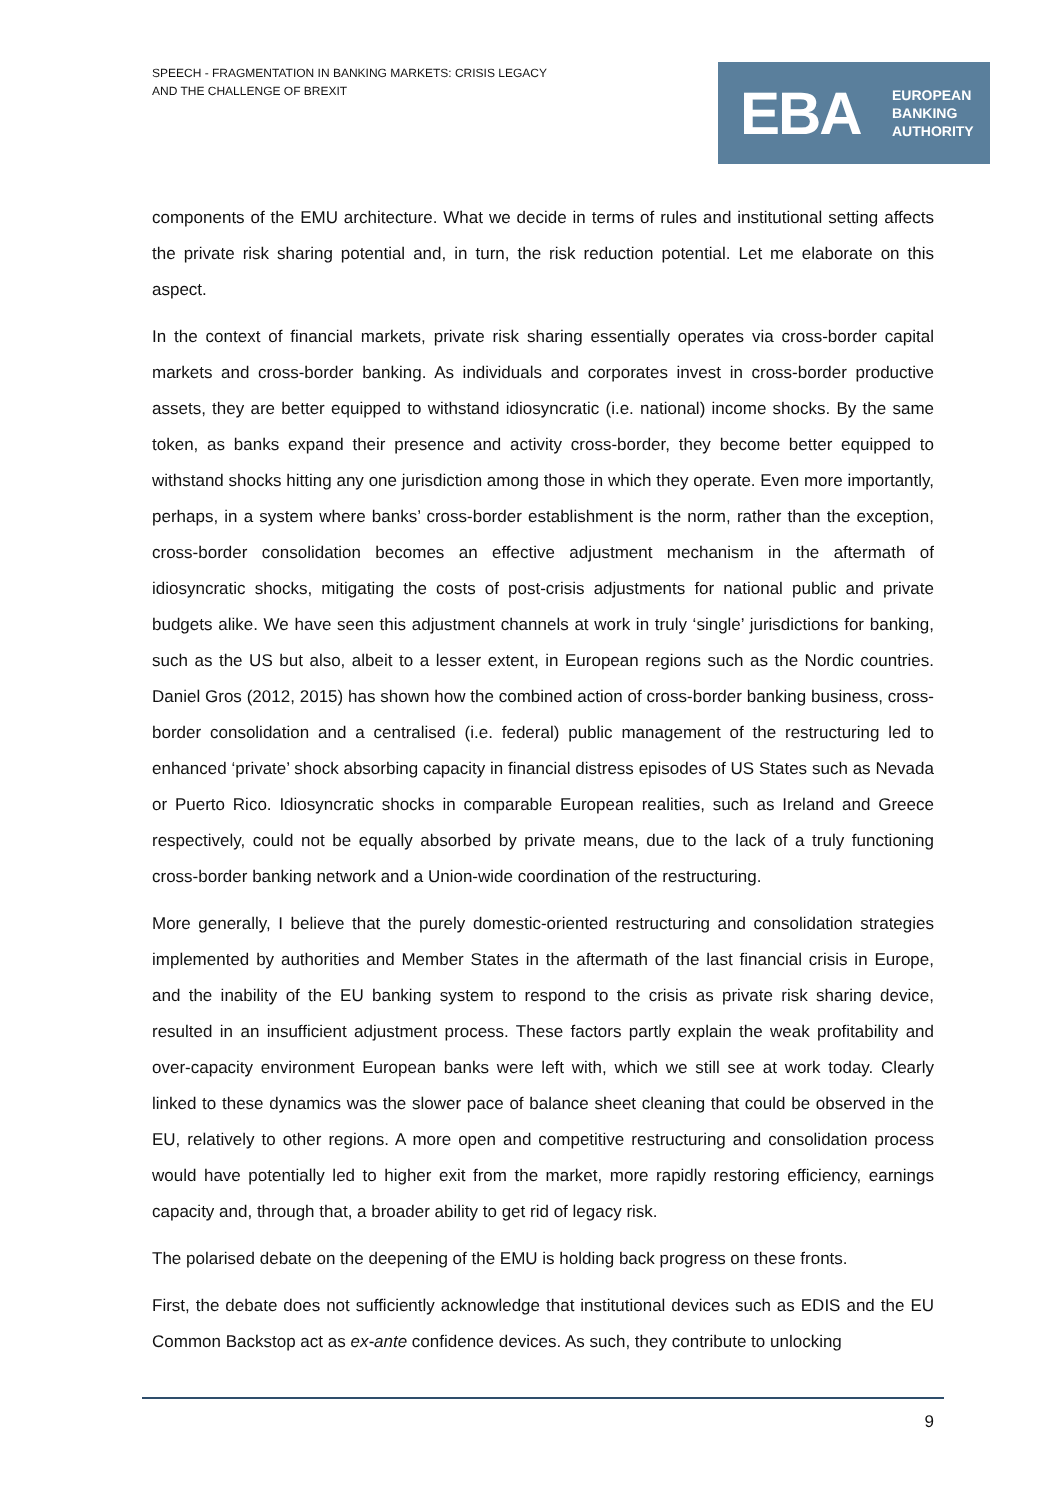SPEECH - FRAGMENTATION IN BANKING MARKETS: CRISIS LEGACY
AND THE CHALLENGE OF BREXIT
EBA
EUROPEAN
BANKING
AUTHORITY
components of the EMU architecture. What we decide in terms of rules and institutional setting affects the private risk sharing potential and, in turn, the risk reduction potential. Let me elaborate on this aspect.
In the context of financial markets, private risk sharing essentially operates via cross-border capital markets and cross-border banking. As individuals and corporates invest in cross-border productive assets, they are better equipped to withstand idiosyncratic (i.e. national) income shocks. By the same token, as banks expand their presence and activity cross-border, they become better equipped to withstand shocks hitting any one jurisdiction among those in which they operate. Even more importantly, perhaps, in a system where banks’ cross-border establishment is the norm, rather than the exception, cross-border consolidation becomes an effective adjustment mechanism in the aftermath of idiosyncratic shocks, mitigating the costs of post-crisis adjustments for national public and private budgets alike. We have seen this adjustment channels at work in truly ‘single’ jurisdictions for banking, such as the US but also, albeit to a lesser extent, in European regions such as the Nordic countries. Daniel Gros (2012, 2015) has shown how the combined action of cross-border banking business, cross-border consolidation and a centralised (i.e. federal) public management of the restructuring led to enhanced ‘private’ shock absorbing capacity in financial distress episodes of US States such as Nevada or Puerto Rico. Idiosyncratic shocks in comparable European realities, such as Ireland and Greece respectively, could not be equally absorbed by private means, due to the lack of a truly functioning cross-border banking network and a Union-wide coordination of the restructuring.
More generally, I believe that the purely domestic-oriented restructuring and consolidation strategies implemented by authorities and Member States in the aftermath of the last financial crisis in Europe, and the inability of the EU banking system to respond to the crisis as private risk sharing device, resulted in an insufficient adjustment process. These factors partly explain the weak profitability and over-capacity environment European banks were left with, which we still see at work today. Clearly linked to these dynamics was the slower pace of balance sheet cleaning that could be observed in the EU, relatively to other regions. A more open and competitive restructuring and consolidation process would have potentially led to higher exit from the market, more rapidly restoring efficiency, earnings capacity and, through that, a broader ability to get rid of legacy risk.
The polarised debate on the deepening of the EMU is holding back progress on these fronts.
First, the debate does not sufficiently acknowledge that institutional devices such as EDIS and the EU Common Backstop act as ex-ante confidence devices. As such, they contribute to unlocking
9